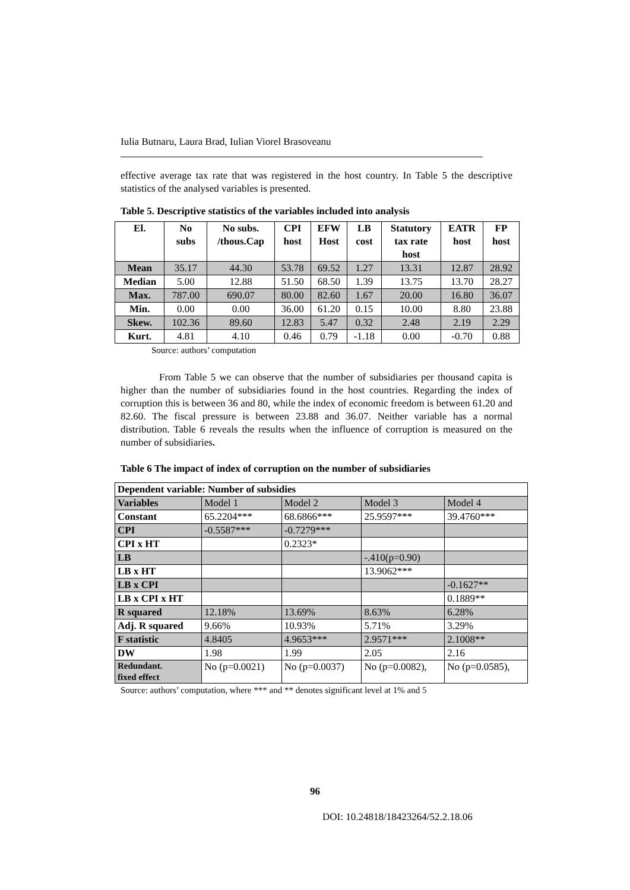Iulia Butnaru, Laura Brad, Iulian Viorel Brasoveanu
effective average tax rate that was registered in the host country. In Table 5 the descriptive statistics of the analysed variables is presented.
Table 5. Descriptive statistics of the variables included into analysis
| El. | No subs | No subs. /thous.Cap | CPI host | EFW Host | LB cost | Statutory tax rate host | EATR host | FP host |
| --- | --- | --- | --- | --- | --- | --- | --- | --- |
| Mean | 35.17 | 44.30 | 53.78 | 69.52 | 1.27 | 13.31 | 12.87 | 28.92 |
| Median | 5.00 | 12.88 | 51.50 | 68.50 | 1.39 | 13.75 | 13.70 | 28.27 |
| Max. | 787.00 | 690.07 | 80.00 | 82.60 | 1.67 | 20.00 | 16.80 | 36.07 |
| Min. | 0.00 | 0.00 | 36.00 | 61.20 | 0.15 | 10.00 | 8.80 | 23.88 |
| Skew. | 102.36 | 89.60 | 12.83 | 5.47 | 0.32 | 2.48 | 2.19 | 2.29 |
| Kurt. | 4.81 | 4.10 | 0.46 | 0.79 | -1.18 | 0.00 | -0.70 | 0.88 |
Source: authors’ computation
From Table 5 we can observe that the number of subsidiaries per thousand capita is higher than the number of subsidiaries found in the host countries. Regarding the index of corruption this is between 36 and 80, while the index of economic freedom is between 61.20 and 82.60. The fiscal pressure is between 23.88 and 36.07. Neither variable has a normal distribution. Table 6 reveals the results when the influence of corruption is measured on the number of subsidiaries.
Table 6 The impact of index of corruption on the number of subsidiaries
| Dependent variable: Number of subsidies | | | | |
| Variables | Model 1 | Model 2 | Model 3 | Model 4 |
| Constant | 65.2204*** | 68.6866*** | 25.9597*** | 39.4760*** |
| CPI | -0.5587*** | -0.7279*** | | |
| CPI x HT | | 0.2323* | | |
| LB | | | -.410(p=0.90) | |
| LB x HT | | | 13.9062*** | |
| LB x CPI | | | | -0.1627** |
| LB x CPI x HT | | | | 0.1889** |
| R squared | 12.18% | 13.69% | 8.63% | 6.28% |
| Adj. R squared | 9.66% | 10.93% | 5.71% | 3.29% |
| F statistic | 4.8405 | 4.9653*** | 2.9571*** | 2.1008** |
| DW | 1.98 | 1.99 | 2.05 | 2.16 |
| Redundant. fixed effect | No (p=0.0021) | No (p=0.0037) | No (p=0.0082), | No (p=0.0585), |
Source: authors’ computation, where *** and ** denotes significant level at 1% and 5
96
DOI: 10.24818/18423264/52.2.18.06